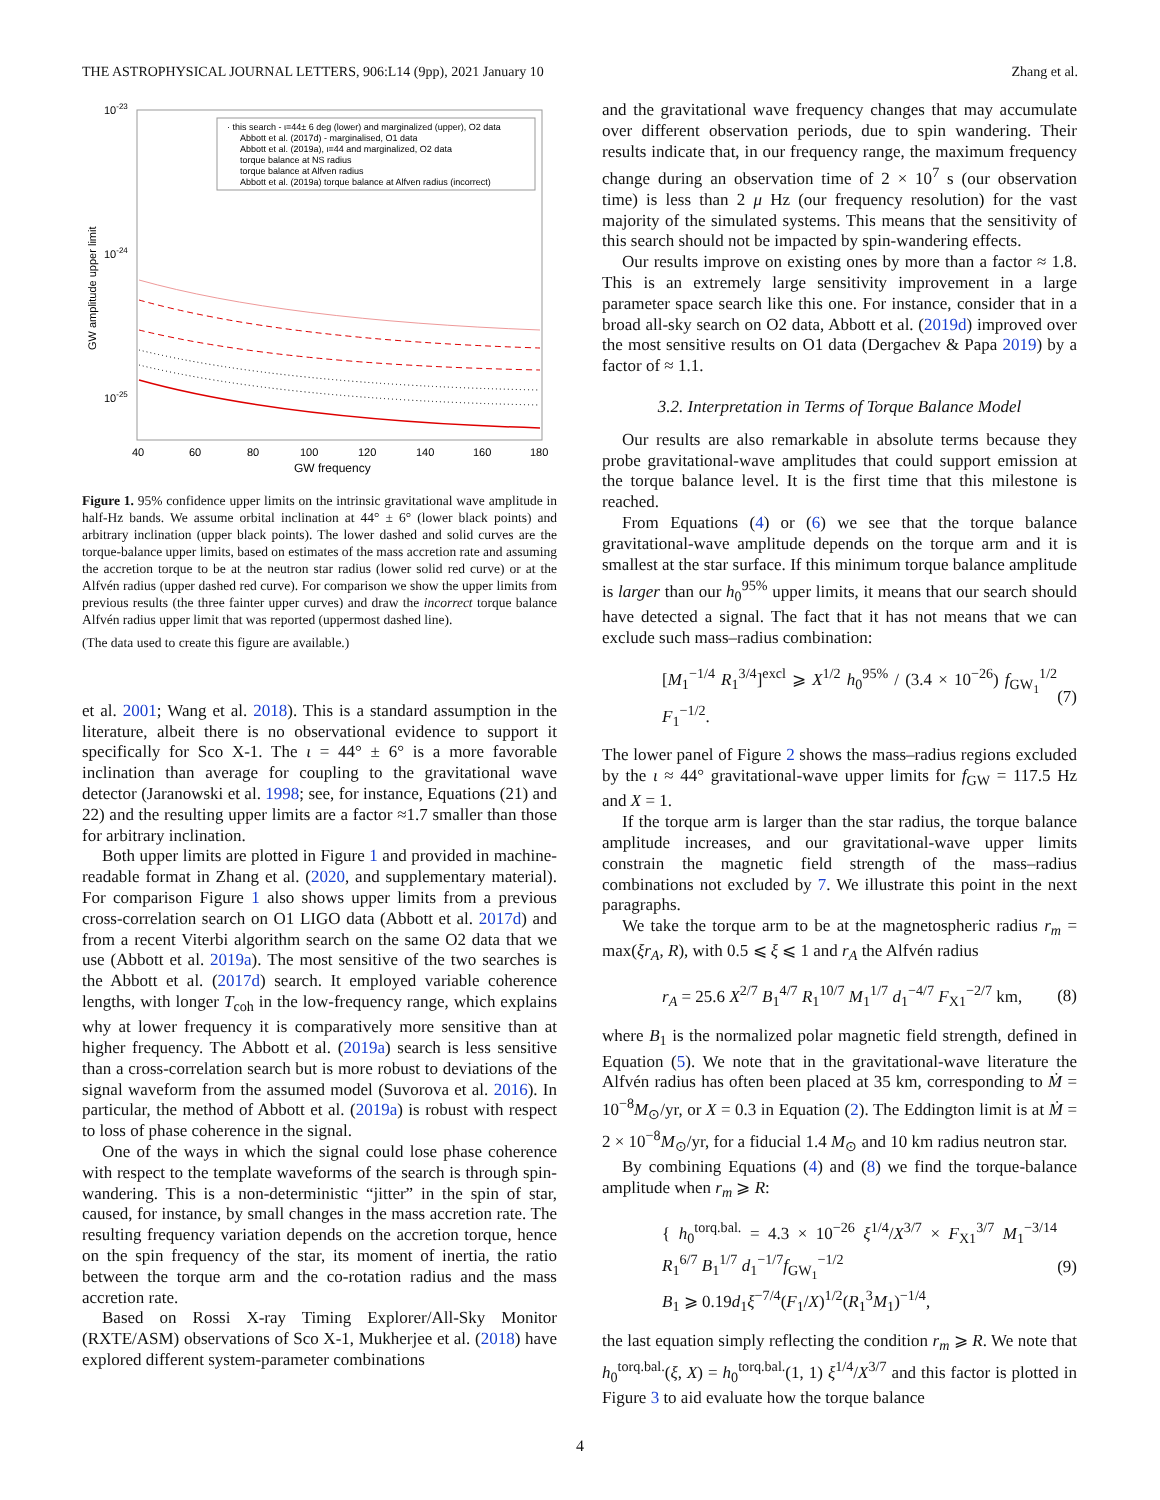THE ASTROPHYSICAL JOURNAL LETTERS, 906:L14 (9pp), 2021 January 10 Zhang et al.
10-23
10-24
10-25
GW amplitude upper limit
· this search - ι=44± 6 deg (lower) and marginalized (upper), O2 data
Abbott et al. (2017d) - marginalised, O1 data
Abbott et al. (2019a), ι=44 and marginalized, O2 data
torque balance at NS radius
torque balance at Alfven radius
Abbott et al. (2019a) torque balance at Alfven radius (incorrect)
40
60
80
100
120
140
160
180
GW frequency
Figure 1. 95% confidence upper limits on the intrinsic gravitational wave amplitude in half-Hz bands. We assume orbital inclination at 44° ± 6° (lower black points) and arbitrary inclination (upper black points). The lower dashed and solid curves are the torque-balance upper limits, based on estimates of the mass accretion rate and assuming the accretion torque to be at the neutron star radius (lower solid red curve) or at the Alfvén radius (upper dashed red curve). For comparison we show the upper limits from previous results (the three fainter upper curves) and draw the incorrect torque balance Alfvén radius upper limit that was reported (uppermost dashed line).
(The data used to create this figure are available.)
et al. 2001; Wang et al. 2018). This is a standard assumption in the literature, albeit there is no observational evidence to support it specifically for Sco X-1. The ι = 44° ± 6° is a more favorable inclination than average for coupling to the gravitational wave detector (Jaranowski et al. 1998; see, for instance, Equations (21) and 22) and the resulting upper limits are a factor ≈1.7 smaller than those for arbitrary inclination.
Both upper limits are plotted in Figure 1 and provided in machine-readable format in Zhang et al. (2020, and supplementary material). For comparison Figure 1 also shows upper limits from a previous cross-correlation search on O1 LIGO data (Abbott et al. 2017d) and from a recent Viterbi algorithm search on the same O2 data that we use (Abbott et al. 2019a). The most sensitive of the two searches is the Abbott et al. (2017d) search. It employed variable coherence lengths, with longer T<sub>coh</sub> in the low-frequency range, which explains why at lower frequency it is comparatively more sensitive than at higher frequency. The Abbott et al. (2019a) search is less sensitive than a cross-correlation search but is more robust to deviations of the signal waveform from the assumed model (Suvorova et al. 2016). In particular, the method of Abbott et al. (2019a) is robust with respect to loss of phase coherence in the signal.
One of the ways in which the signal could lose phase coherence with respect to the template waveforms of the search is through spin-wandering. This is a non-deterministic “jitter” in the spin of star, caused, for instance, by small changes in the mass accretion rate. The resulting frequency variation depends on the accretion torque, hence on the spin frequency of the star, its moment of inertia, the ratio between the torque arm and the co-rotation radius and the mass accretion rate.
Based on Rossi X-ray Timing Explorer/All-Sky Monitor (RXTE/ASM) observations of Sco X-1, Mukherjee et al. (2018) have explored different system-parameter combinations
and the gravitational wave frequency changes that may accumulate over different observation periods, due to spin wandering. Their results indicate that, in our frequency range, the maximum frequency change during an observation time of 2 × 10<sup>7</sup> s (our observation time) is less than 2 μ Hz (our frequency resolution) for the vast majority of the simulated systems. This means that the sensitivity of this search should not be impacted by spin-wandering effects.
Our results improve on existing ones by more than a factor ≈ 1.8. This is an extremely large sensitivity improvement in a large parameter space search like this one. For instance, consider that in a broad all-sky search on O2 data, Abbott et al. (2019d) improved over the most sensitive results on O1 data (Dergachev & Papa 2019) by a factor of ≈ 1.1.
3.2. Interpretation in Terms of Torque Balance Model
Our results are also remarkable in absolute terms because they probe gravitational-wave amplitudes that could support emission at the torque balance level. It is the first time that this milestone is reached.
From Equations (4) or (6) we see that the torque balance gravitational-wave amplitude depends on the torque arm and it is smallest at the star surface. If this minimum torque balance amplitude is larger than our h<sub>0</sub><sup>95%</sup> upper limits, it means that our search should have detected a signal. The fact that it has not means that we can exclude such mass–radius combination:
[M<sub>1</sub><sup>−1/4</sup> R<sub>1</sub><sup>3/4</sup>]<sup>excl</sup> ⩾ X<sup>1/2</sup> h<sub>0</sub><sup>95%</sup> / (3.4 × 10<sup>−26</sup>) f<sub>GW<sub>1</sub></sub><sup>1/2</sup> F<sub>1</sub><sup>−1/2</sup>. (7)
The lower panel of Figure 2 shows the mass–radius regions excluded by the ι ≈ 44° gravitational-wave upper limits for f<sub>GW</sub> = 117.5 Hz and X = 1.
If the torque arm is larger than the star radius, the torque balance amplitude increases, and our gravitational-wave upper limits constrain the magnetic field strength of the mass–radius combinations not excluded by 7. We illustrate this point in the next paragraphs.
We take the torque arm to be at the magnetospheric radius r<sub>m</sub> = max(ξr<sub>A</sub>, R), with 0.5 ⩽ ξ ⩽ 1 and r<sub>A</sub> the Alfvén radius
r<sub>A</sub> = 25.6 X<sup>2/7</sup> B<sub>1</sub><sup>4/7</sup> R<sub>1</sub><sup>10/7</sup> M<sub>1</sub><sup>1/7</sup> d<sub>1</sub><sup>−4/7</sup> F<sub>X1</sub><sup>−2/7</sup> km, (8)
where B<sub>1</sub> is the normalized polar magnetic field strength, defined in Equation (5). We note that in the gravitational-wave literature the Alfvén radius has often been placed at 35 km, corresponding to Ṁ = 10<sup>−8</sup>M<sub>⊙</sub>/yr, or X = 0.3 in Equation (2). The Eddington limit is at Ṁ = 2 × 10<sup>−8</sup>M<sub>⊙</sub>/yr, for a fiducial 1.4 M<sub>⊙</sub> and 10 km radius neutron star.
By combining Equations (4) and (8) we find the torque-balance amplitude when r<sub>m</sub> ⩾ R:
{ h<sub>0</sub><sup>torq.bal.</sup> = 4.3 × 10<sup>−26</sup> ξ<sup>1/4</sup>/X<sup>3/7</sup> × F<sub>X1</sub><sup>3/7</sup> M<sub>1</sub><sup>−3/14</sup> R<sub>1</sub><sup>6/7</sup> B<sub>1</sub><sup>1/7</sup> d<sub>1</sub><sup>−1/7</sup>f<sub>GW<sub>1</sub></sub><sup>−1/2</sup>
B<sub>1</sub> ⩾ 0.19d<sub>1</sub>ξ<sup>−7/4</sup>(F<sub>1</sub>/X)<sup>1/2</sup>(R<sub>1</sub><sup>3</sup>M<sub>1</sub>)<sup>−1/4</sup>, (9)
the last equation simply reflecting the condition r<sub>m</sub> ⩾ R. We note that h<sub>0</sub><sup>torq.bal.</sup>(ξ, X) = h<sub>0</sub><sup>torq.bal.</sup>(1, 1) ξ<sup>1/4</sup>/X<sup>3/7</sup> and this factor is plotted in Figure 3 to aid evaluate how the torque balance
4